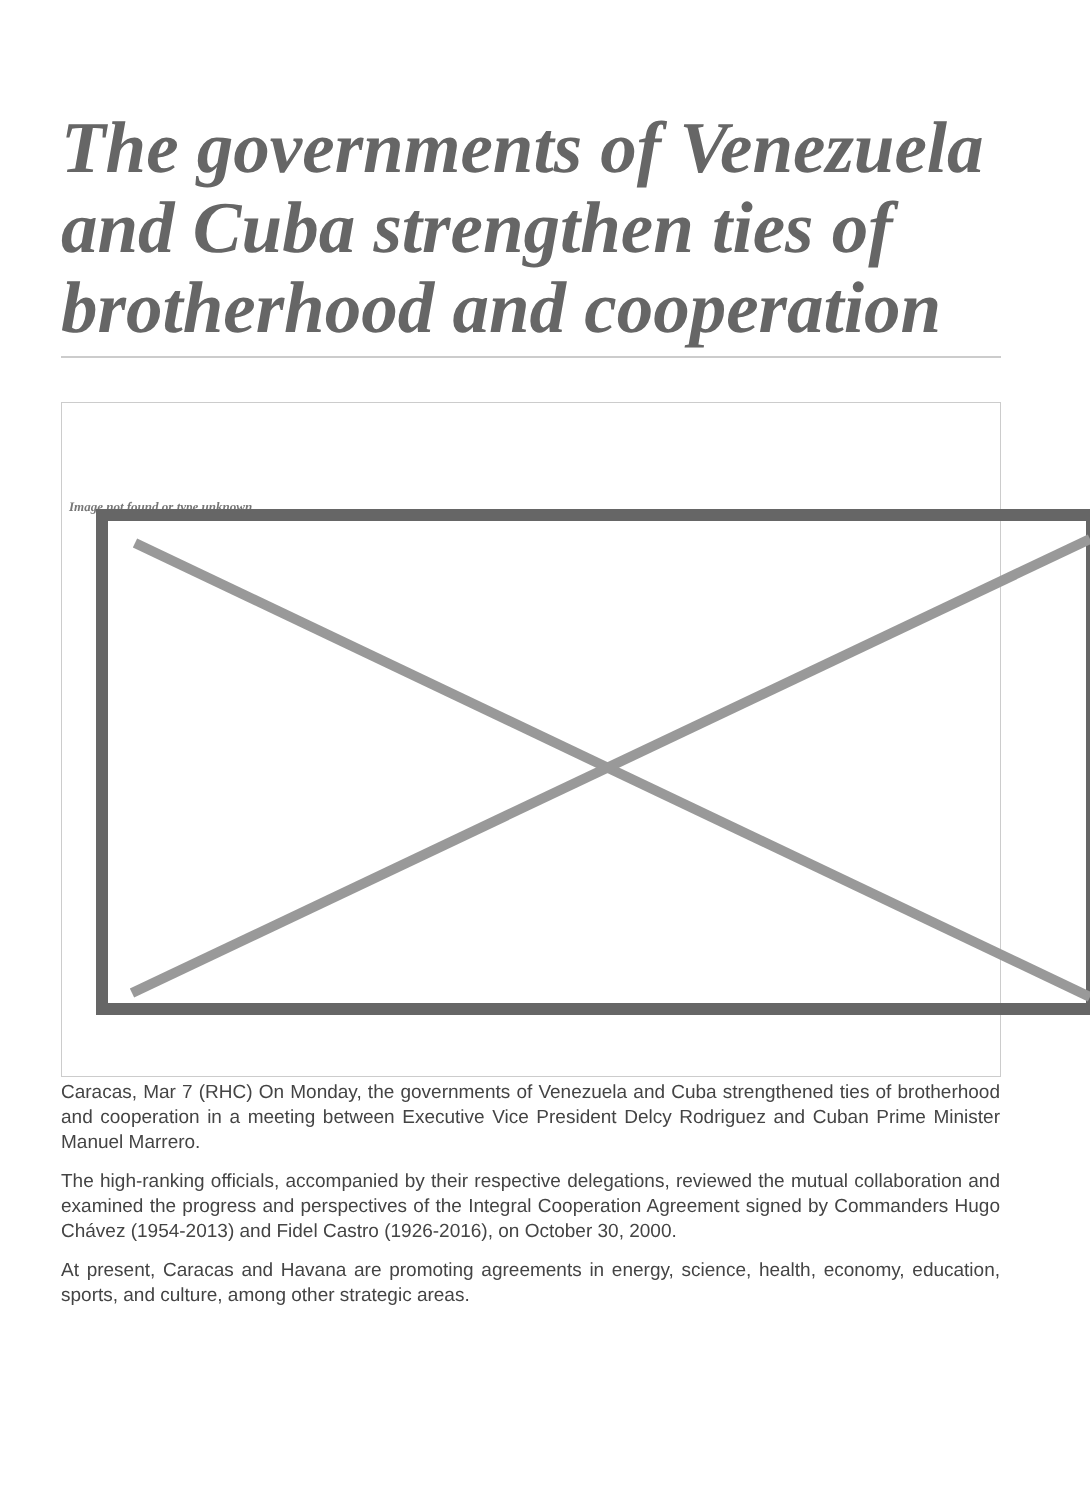The governments of Venezuela and Cuba strengthen ties of brotherhood and cooperation
Image not found or type unknown
Caracas, Mar 7 (RHC) On Monday, the governments of Venezuela and Cuba strengthened ties of brotherhood and cooperation in a meeting between Executive Vice President Delcy Rodriguez and Cuban Prime Minister Manuel Marrero.
The high-ranking officials, accompanied by their respective delegations, reviewed the mutual collaboration and examined the progress and perspectives of the Integral Cooperation Agreement signed by Commanders Hugo Chávez (1954-2013) and Fidel Castro (1926-2016), on October 30, 2000.
At present, Caracas and Havana are promoting agreements in energy, science, health, economy, education, sports, and culture, among other strategic areas.